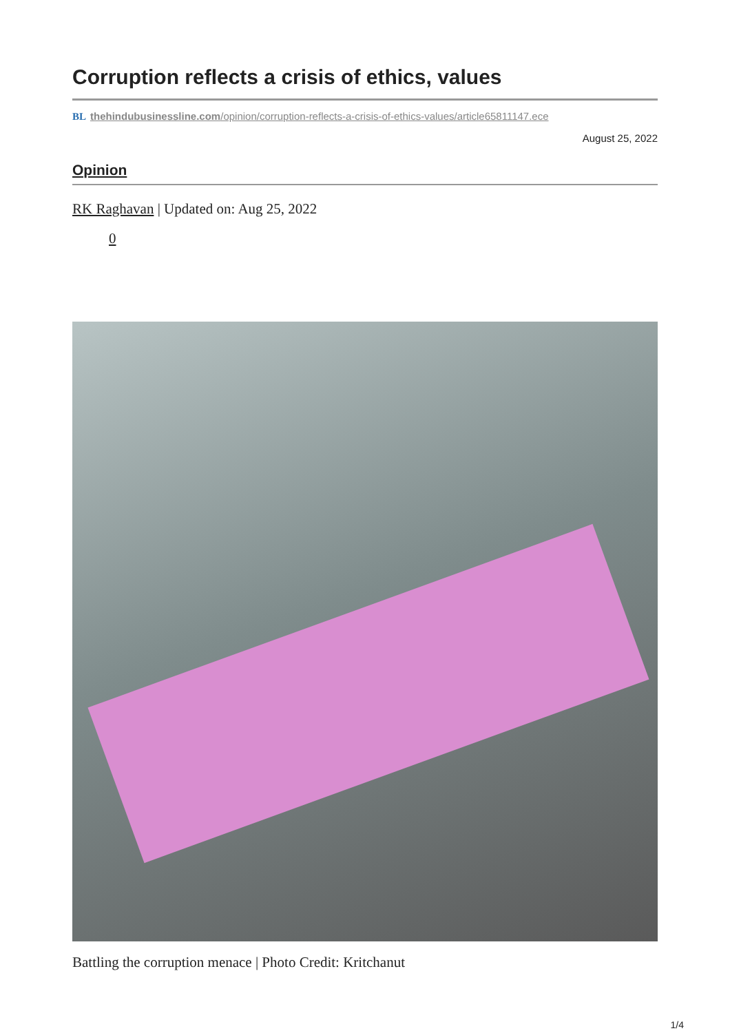Corruption reflects a crisis of ethics, values
BL thehindubusinessline.com/opinion/corruption-reflects-a-crisis-of-ethics-values/article65811147.ece
August 25, 2022
Opinion
RK Raghavan | Updated on: Aug 25, 2022
0
Battling the corruption menace | Photo Credit: Kritchanut
1/4